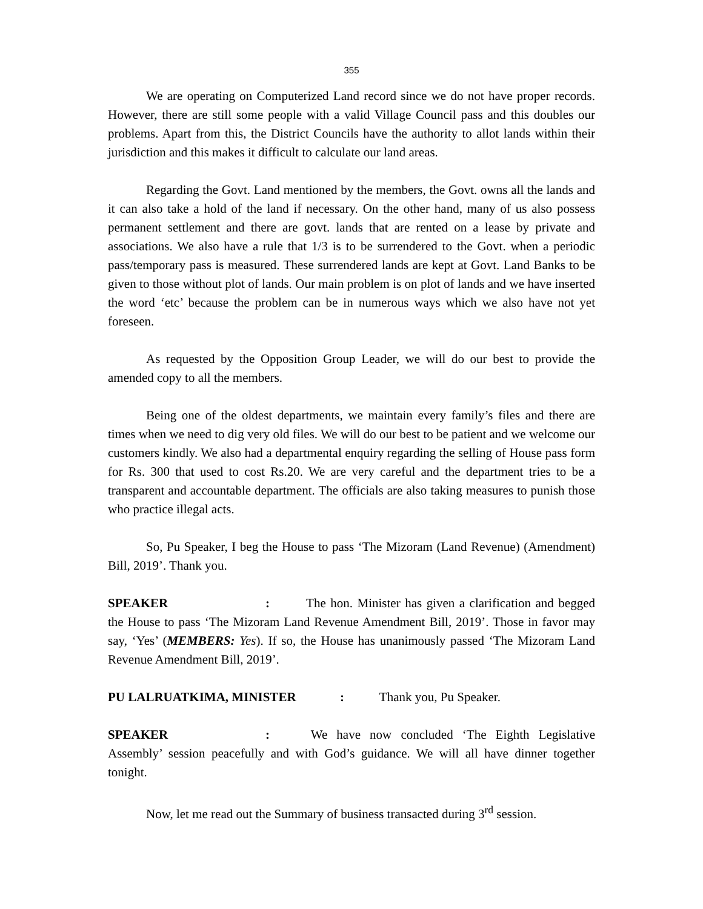355
We are operating on Computerized Land record since we do not have proper records. However, there are still some people with a valid Village Council pass and this doubles our problems. Apart from this, the District Councils have the authority to allot lands within their jurisdiction and this makes it difficult to calculate our land areas.
Regarding the Govt. Land mentioned by the members, the Govt. owns all the lands and it can also take a hold of the land if necessary. On the other hand, many of us also possess permanent settlement and there are govt. lands that are rented on a lease by private and associations. We also have a rule that 1/3 is to be surrendered to the Govt. when a periodic pass/temporary pass is measured. These surrendered lands are kept at Govt. Land Banks to be given to those without plot of lands. Our main problem is on plot of lands and we have inserted the word ‘etc’ because the problem can be in numerous ways which we also have not yet foreseen.
As requested by the Opposition Group Leader, we will do our best to provide the amended copy to all the members.
Being one of the oldest departments, we maintain every family’s files and there are times when we need to dig very old files. We will do our best to be patient and we welcome our customers kindly. We also had a departmental enquiry regarding the selling of House pass form for Rs. 300 that used to cost Rs.20. We are very careful and the department tries to be a transparent and accountable department. The officials are also taking measures to punish those who practice illegal acts.
So, Pu Speaker, I beg the House to pass ‘The Mizoram (Land Revenue) (Amendment) Bill, 2019’. Thank you.
SPEAKER: The hon. Minister has given a clarification and begged the House to pass ‘The Mizoram Land Revenue Amendment Bill, 2019’. Those in favor may say, ‘Yes’ (MEMBERS: Yes). If so, the House has unanimously passed ‘The Mizoram Land Revenue Amendment Bill, 2019’.
PU LALRUATKIMA, MINISTER: Thank you, Pu Speaker.
SPEAKER: We have now concluded ‘The Eighth Legislative Assembly’ session peacefully and with God’s guidance. We will all have dinner together tonight.
Now, let me read out the Summary of business transacted during 3<sup>rd</sup> session.